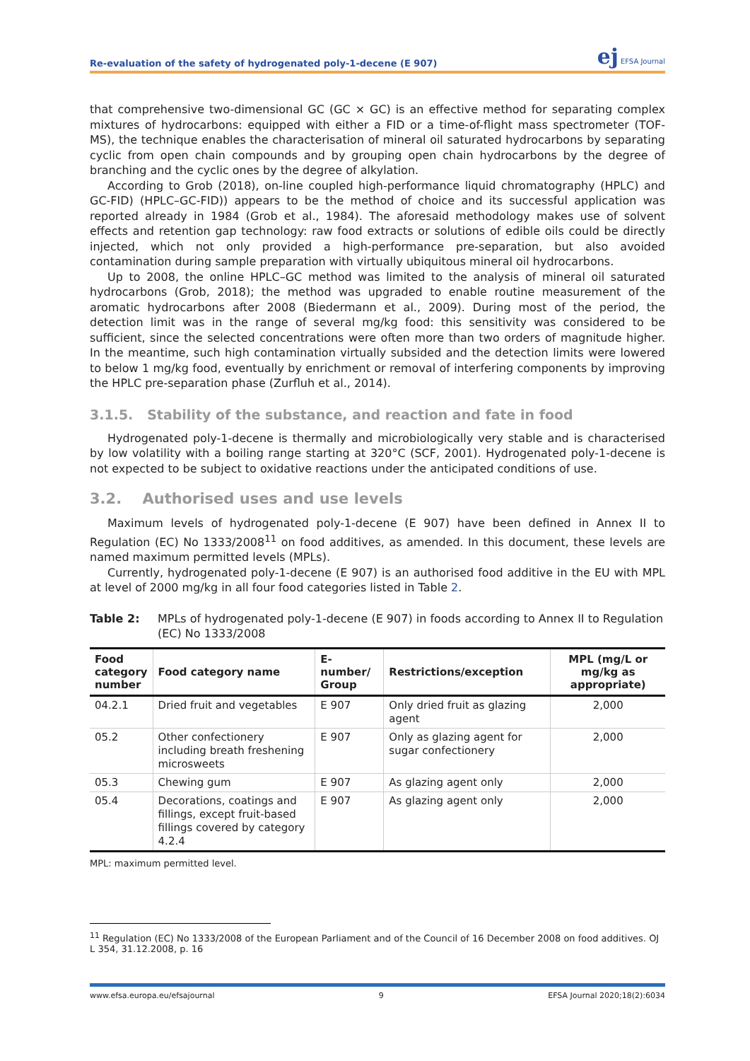Re-evaluation of the safety of hydrogenated poly-1-decene (E 907) ej EFSA Journal
that comprehensive two-dimensional GC (GC × GC) is an effective method for separating complex mixtures of hydrocarbons: equipped with either a FID or a time-of-flight mass spectrometer (TOF-MS), the technique enables the characterisation of mineral oil saturated hydrocarbons by separating cyclic from open chain compounds and by grouping open chain hydrocarbons by the degree of branching and the cyclic ones by the degree of alkylation.
According to Grob (2018), on-line coupled high-performance liquid chromatography (HPLC) and GC-FID) (HPLC–GC-FID)) appears to be the method of choice and its successful application was reported already in 1984 (Grob et al., 1984). The aforesaid methodology makes use of solvent effects and retention gap technology: raw food extracts or solutions of edible oils could be directly injected, which not only provided a high-performance pre-separation, but also avoided contamination during sample preparation with virtually ubiquitous mineral oil hydrocarbons.
Up to 2008, the online HPLC–GC method was limited to the analysis of mineral oil saturated hydrocarbons (Grob, 2018); the method was upgraded to enable routine measurement of the aromatic hydrocarbons after 2008 (Biedermann et al., 2009). During most of the period, the detection limit was in the range of several mg/kg food: this sensitivity was considered to be sufficient, since the selected concentrations were often more than two orders of magnitude higher. In the meantime, such high contamination virtually subsided and the detection limits were lowered to below 1 mg/kg food, eventually by enrichment or removal of interfering components by improving the HPLC pre-separation phase (Zurfluh et al., 2014).
3.1.5. Stability of the substance, and reaction and fate in food
Hydrogenated poly-1-decene is thermally and microbiologically very stable and is characterised by low volatility with a boiling range starting at 320°C (SCF, 2001). Hydrogenated poly-1-decene is not expected to be subject to oxidative reactions under the anticipated conditions of use.
3.2. Authorised uses and use levels
Maximum levels of hydrogenated poly-1-decene (E 907) have been defined in Annex II to Regulation (EC) No 1333/2008<sup>11</sup> on food additives, as amended. In this document, these levels are named maximum permitted levels (MPLs).
Currently, hydrogenated poly-1-decene (E 907) is an authorised food additive in the EU with MPL at level of 2000 mg/kg in all four food categories listed in Table 2.
Table 2: MPLs of hydrogenated poly-1-decene (E 907) in foods according to Annex II to Regulation (EC) No 1333/2008
| Food category number | Food category name | E-number/ Group | Restrictions/exception | MPL (mg/L or mg/kg as appropriate) |
| --- | --- | --- | --- | --- |
| 04.2.1 | Dried fruit and vegetables | E 907 | Only dried fruit as glazing agent | 2,000 |
| 05.2 | Other confectionery including breath freshening microsweets | E 907 | Only as glazing agent for sugar confectionery | 2,000 |
| 05.3 | Chewing gum | E 907 | As glazing agent only | 2,000 |
| 05.4 | Decorations, coatings and fillings, except fruit-based fillings covered by category 4.2.4 | E 907 | As glazing agent only | 2,000 |
MPL: maximum permitted level.
<sup>11</sup> Regulation (EC) No 1333/2008 of the European Parliament and of the Council of 16 December 2008 on food additives. OJ L 354, 31.12.2008, p. 16
www.efsa.europa.eu/efsajournal 9 EFSA Journal 2020;18(2):6034